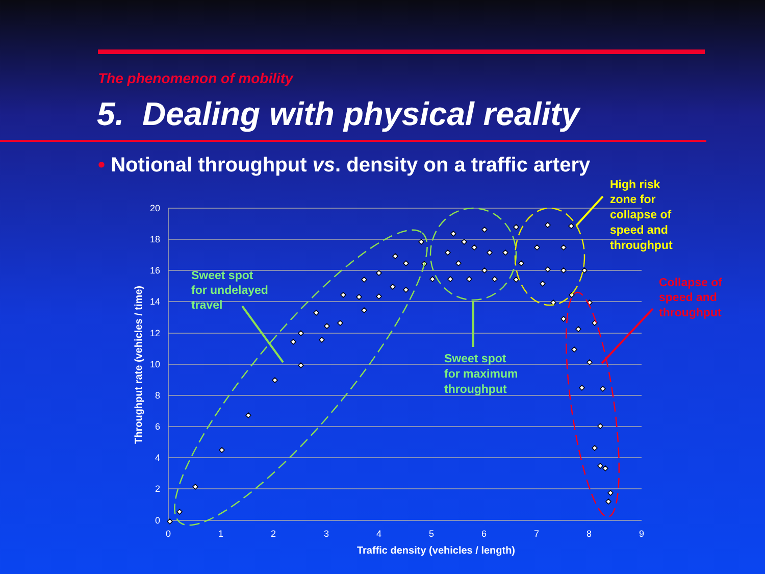The phenomenon of mobility
5. Dealing with physical reality
• Notional throughput vs. density on a traffic artery
20
18
16
14
12
10
8
6
4
2
0
0
1
2
3
4
5
6
7
8
9
Traffic density (vehicles / length)
Throughput rate (vehicles / time)
Sweet spot for undelayed travel
Sweet spot for maximum throughput
High risk zone for collapse of speed and throughput
Collapse of speed and throughput